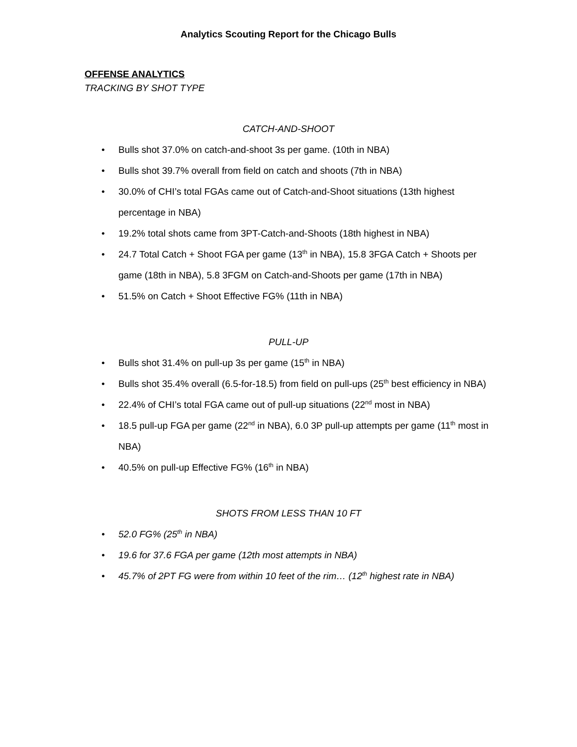Analytics Scouting Report for the Chicago Bulls
OFFENSE ANALYTICS
TRACKING BY SHOT TYPE
CATCH-AND-SHOOT
• Bulls shot 37.0% on catch-and-shoot 3s per game. (10th in NBA)
• Bulls shot 39.7% overall from field on catch and shoots (7th in NBA)
• 30.0% of CHI’s total FGAs came out of Catch-and-Shoot situations (13th highest percentage in NBA)
• 19.2% total shots came from 3PT-Catch-and-Shoots (18th highest in NBA)
• 24.7 Total Catch + Shoot FGA per game (13<sup>th</sup> in NBA), 15.8 3FGA Catch + Shoots per game (18th in NBA), 5.8 3FGM on Catch-and-Shoots per game (17th in NBA)
• 51.5% on Catch + Shoot Effective FG% (11th in NBA)
PULL-UP
• Bulls shot 31.4% on pull-up 3s per game (15<sup>th</sup> in NBA)
• Bulls shot 35.4% overall (6.5-for-18.5) from field on pull-ups (25<sup>th</sup> best efficiency in NBA)
• 22.4% of CHI’s total FGA came out of pull-up situations (22<sup>nd</sup> most in NBA)
• 18.5 pull-up FGA per game (22<sup>nd</sup> in NBA), 6.0 3P pull-up attempts per game (11<sup>th</sup> most in NBA)
• 40.5% on pull-up Effective FG% (16<sup>th</sup> in NBA)
SHOTS FROM LESS THAN 10 FT
• 52.0 FG% (25<sup>th</sup> in NBA)
• 19.6 for 37.6 FGA per game (12th most attempts in NBA)
• 45.7% of 2PT FG were from within 10 feet of the rim… (12<sup>th</sup> highest rate in NBA)